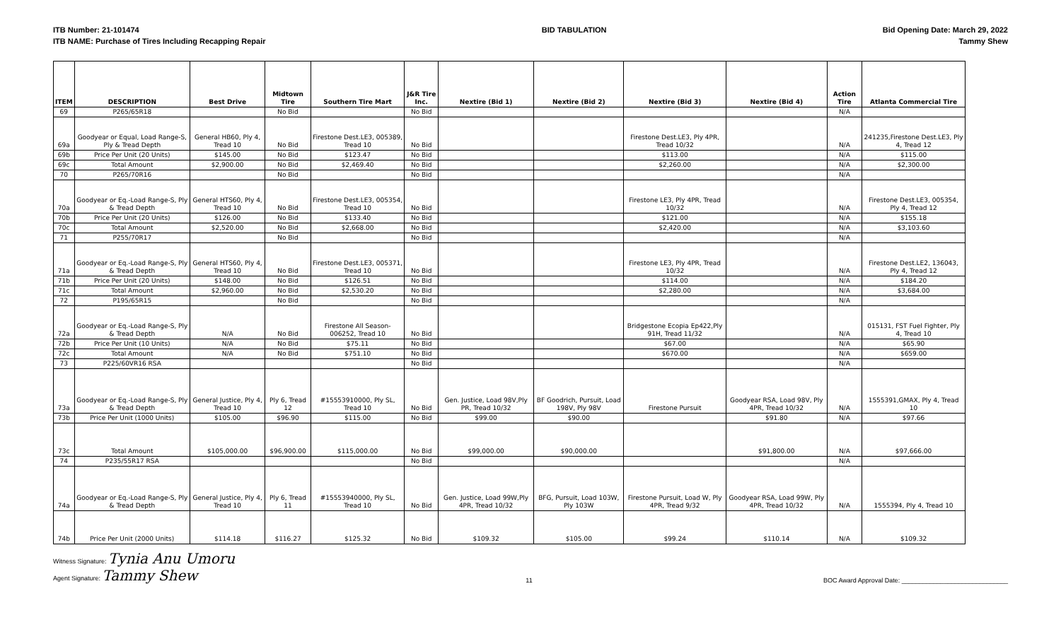ITB Number: 21-101474
ITB NAME: Purchase of Tires Including Recapping Repair
BID TABULATION Bid Opening Date: March 29, 2022
Tammy Shew
| ITEM | DESCRIPTION | Best Drive | Midtown Tire | Southern Tire Mart | J&R Tire Inc. | Nextire (Bid 1) | Nextire (Bid 2) | Nextire (Bid 3) | Nextire (Bid 4) | Action Tire | Atlanta Commercial Tire |
| --- | --- | --- | --- | --- | --- | --- | --- | --- | --- | --- | --- |
| 69 | P265/65R18 | | No Bid | | No Bid | | | | | N/A | |
| 69a | Goodyear or Equal, Load Range-S, Ply & Tread Depth | General HB60, Ply 4, Tread 10 | No Bid | Firestone Dest.LE3, 005389, Tread 10 | No Bid | | | Firestone Dest.LE3, Ply 4PR, Tread 10/32 | | N/A | 241235,Firestone Dest.LE3, Ply 4, Tread 12 |
| 69b | Price Per Unit (20 Units) | $145.00 | No Bid | $123.47 | No Bid | | | $113.00 | | N/A | $115.00 |
| 69c | Total Amount | $2,900.00 | No Bid | $2,469.40 | No Bid | | | $2,260.00 | | N/A | $2,300.00 |
| 70 | P265/70R16 | | No Bid | | No Bid | | | | | N/A | |
| 70a | Goodyear or Eq.-Load Range-S, Ply & Tread Depth | General HTS60, Ply 4, Tread 10 | No Bid | Firestone Dest.LE3, 005354, Tread 10 | No Bid | | | Firestone LE3, Ply 4PR, Tread 10/32 | | N/A | Firestone Dest.LE3, 005354, Ply 4, Tread 12 |
| 70b | Price Per Unit (20 Units) | $126.00 | No Bid | $133.40 | No Bid | | | $121.00 | | N/A | $155.18 |
| 70c | Total Amount | $2,520.00 | No Bid | $2,668.00 | No Bid | | | $2,420.00 | | N/A | $3,103.60 |
| 71 | P255/70R17 | | No Bid | | No Bid | | | | | N/A | |
| 71a | Goodyear or Eq.-Load Range-S, Ply & Tread Depth | General HTS60, Ply 4, Tread 10 | No Bid | Firestone Dest.LE3, 005371, Tread 10 | No Bid | | | Firestone LE3, Ply 4PR, Tread 10/32 | | N/A | Firestone Dest.LE2, 136043, Ply 4, Tread 12 |
| 71b | Price Per Unit (20 Units) | $148.00 | No Bid | $126.51 | No Bid | | | $114.00 | | N/A | $184.20 |
| 71c | Total Amount | $2,960.00 | No Bid | $2,530.20 | No Bid | | | $2,280.00 | | N/A | $3,684.00 |
| 72 | P195/65R15 | | No Bid | | No Bid | | | | | N/A | |
| 72a | Goodyear or Eq.-Load Range-S, Ply & Tread Depth | N/A | No Bid | Firestone All Season- 006252, Tread 10 | No Bid | | | Bridgestone Ecopia Ep422,Ply 91H, Tread 11/32 | | N/A | 015131, FST Fuel Fighter, Ply 4, Tread 10 |
| 72b | Price Per Unit (10 Units) | N/A | No Bid | $75.11 | No Bid | | | $67.00 | | N/A | $65.90 |
| 72c | Total Amount | N/A | No Bid | $751.10 | No Bid | | | $670.00 | | N/A | $659.00 |
| 73 | P225/60VR16 RSA | | | | No Bid | | | | | N/A | |
| 73a | Goodyear or Eq.-Load Range-S, Ply & Tread Depth | General Justice, Ply 4, Tread 10 | Ply 6, Tread 12 | #15553910000, Ply SL, Tread 10 | No Bid | Gen. Justice, Load 98V,Ply PR, Tread 10/32 | BF Goodrich, Pursuit, Load 198V, Ply 98V | Firestone Pursuit | Goodyear RSA, Load 98V, Ply 4PR, Tread 10/32 | N/A | 1555391,GMAX, Ply 4, Tread 10 |
| 73b | Price Per Unit (1000 Units) | $105.00 | $96.90 | $115.00 | No Bid | $99.00 | $90.00 | | $91.80 | N/A | $97.66 |
| 73c | Total Amount | $105,000.00 | $96,900.00 | $115,000.00 | No Bid | $99,000.00 | $90,000.00 | | $91,800.00 | N/A | $97,666.00 |
| 74 | P235/55R17 RSA | | | | No Bid | | | | | N/A | |
| 74a | Goodyear or Eq.-Load Range-S, Ply & Tread Depth | General Justice, Ply 4, Tread 10 | Ply 6, Tread 11 | #15553940000, Ply SL, Tread 10 | No Bid | Gen. Justice, Load 99W,Ply 4PR, Tread 10/32 | BFG, Pursuit, Load 103W, Ply 103W | Firestone Pursuit, Load W, Ply 4PR, Tread 9/32 | Goodyear RSA, Load 99W, Ply 4PR, Tread 10/32 | N/A | 1555394, Ply 4, Tread 10 |
| 74b | Price Per Unit (2000 Units) | $114.18 | $116.27 | $125.32 | No Bid | $109.32 | $105.00 | $99.24 | $110.14 | N/A | $109.32 |
Witness Signature: Tynia Anu Umoru
Agent Signature: Tammy Shew
11 BOC Award Approval Date: ______________________________